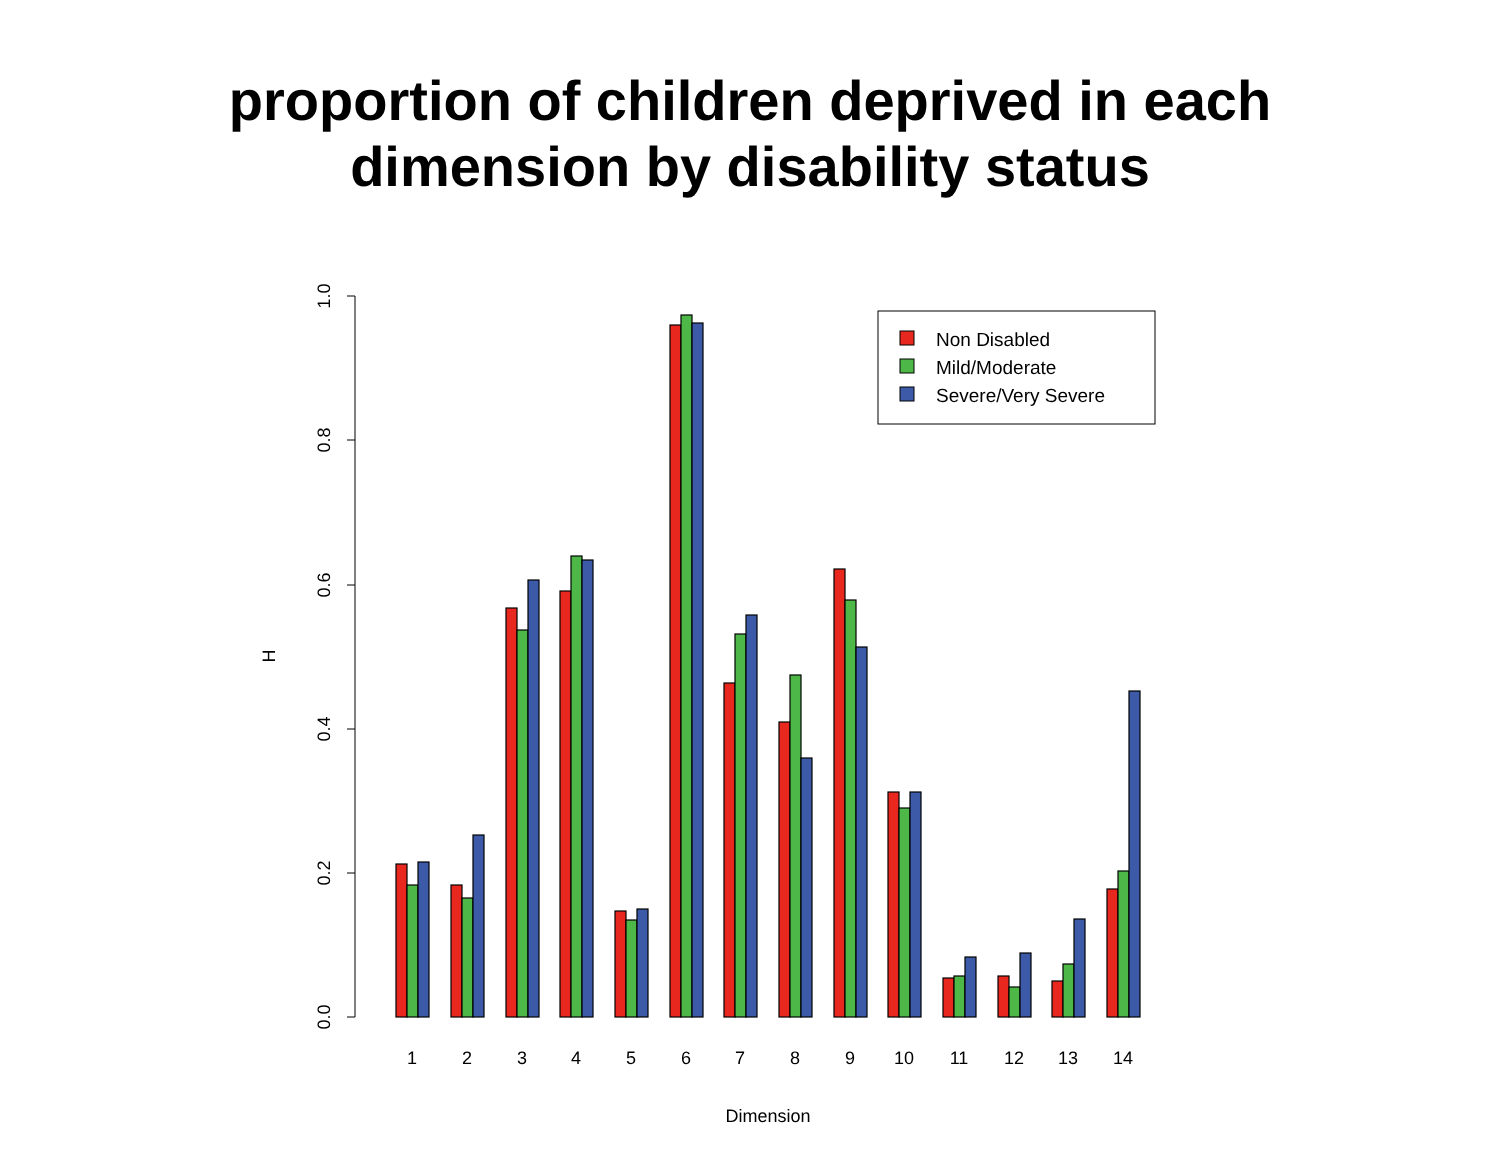proportion of children deprived in each
dimension by disability status
0.0
0.2
0.4
0.6
0.8
1.0
H
1
2
3
4
5
6
7
8
9
10
11
12
13
14
Dimension
Non Disabled
Mild/Moderate
Severe/Very Severe